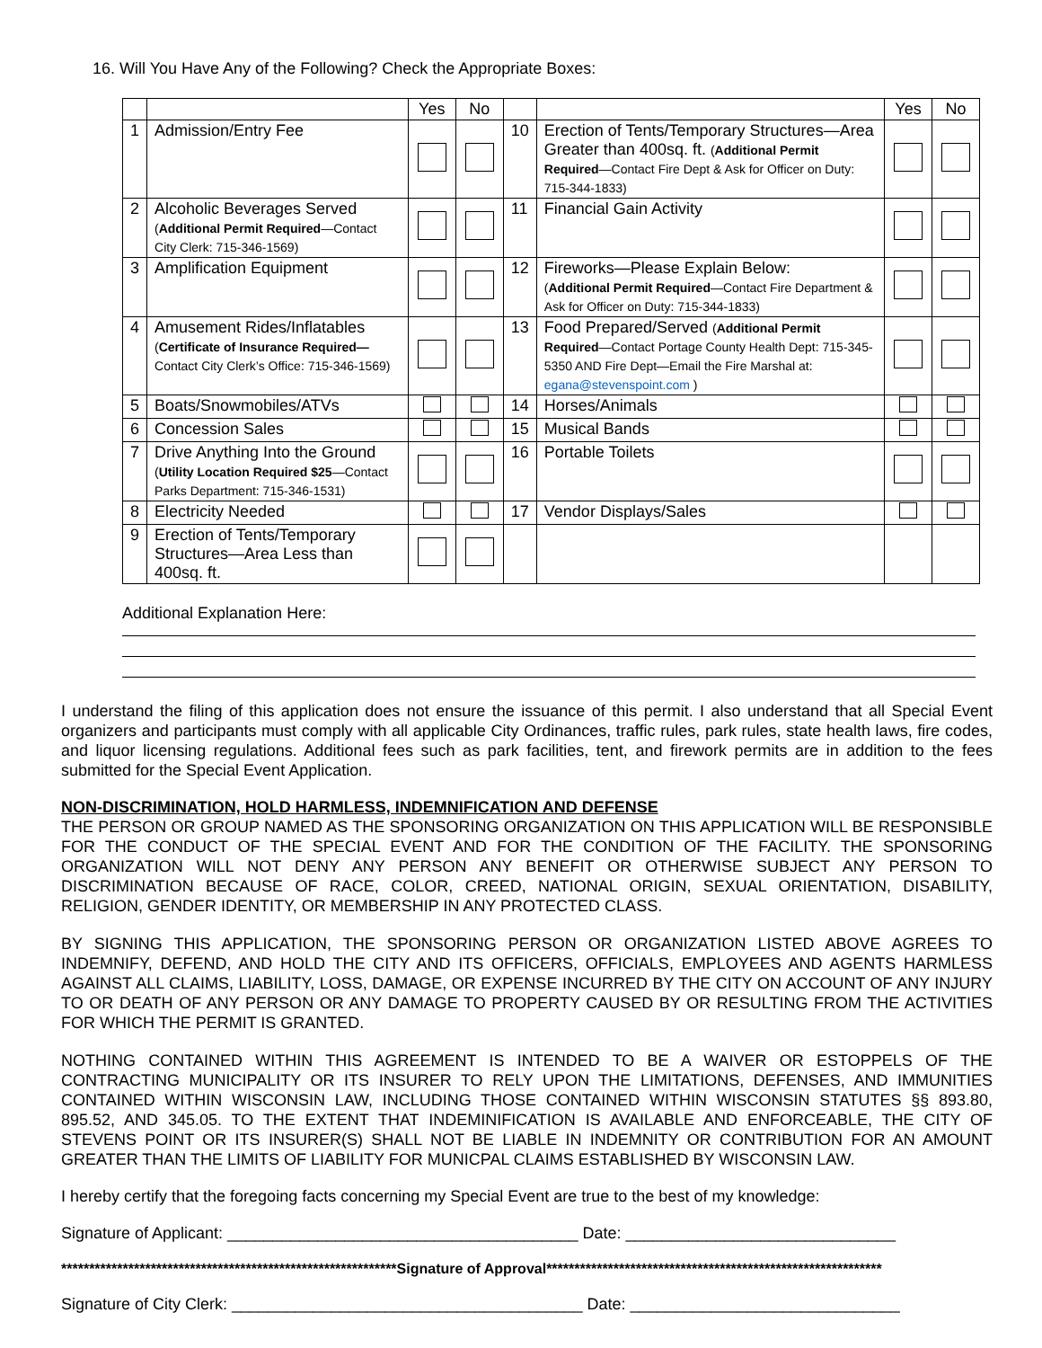16. Will You Have Any of the Following? Check the Appropriate Boxes:
| | | Yes | No | | | Yes | No |
| 1 | Admission/Entry Fee | | | 10 | Erection of Tents/Temporary Structures—Area Greater than 400sq. ft. ( Additional Permit Required —Contact Fire Dept & Ask for Officer on Duty: 715-344-1833) | | |
| 2 | Alcoholic Beverages Served ( Additional Permit Required —Contact City Clerk: 715-346-1569) | | | 11 | Financial Gain Activity | | |
| 3 | Amplification Equipment | | | 12 | Fireworks—Please Explain Below: ( Additional Permit Required —Contact Fire Department & Ask for Officer on Duty: 715-344-1833) | | |
| 4 | Amusement Rides/Inflatables ( Certificate of Insurance Required— Contact City Clerk’s Office: 715-346-1569) | | | 13 | Food Prepared/Served ( Additional Permit Required —Contact Portage County Health Dept: 715-345-5350 AND Fire Dept—Email the Fire Marshal at: egana@stevenspoint.com ) | | |
| 5 | Boats/Snowmobiles/ATVs | | | 14 | Horses/Animals | | |
| 6 | Concession Sales | | | 15 | Musical Bands | | |
| 7 | Drive Anything Into the Ground ( Utility Location Required $25 —Contact Parks Department: 715-346-1531) | | | 16 | Portable Toilets | | |
| 8 | Electricity Needed | | | 17 | Vendor Displays/Sales | | |
| 9 | Erection of Tents/Temporary Structures—Area Less than 400sq. ft. | | | | | | |
Additional Explanation Here:
I understand the filing of this application does not ensure the issuance of this permit. I also understand that all Special Event organizers and participants must comply with all applicable City Ordinances, traffic rules, park rules, state health laws, fire codes, and liquor licensing regulations. Additional fees such as park facilities, tent, and firework permits are in addition to the fees submitted for the Special Event Application.
NON-DISCRIMINATION, HOLD HARMLESS, INDEMNIFICATION AND DEFENSE
THE PERSON OR GROUP NAMED AS THE SPONSORING ORGANIZATION ON THIS APPLICATION WILL BE RESPONSIBLE FOR THE CONDUCT OF THE SPECIAL EVENT AND FOR THE CONDITION OF THE FACILITY. THE SPONSORING ORGANIZATION WILL NOT DENY ANY PERSON ANY BENEFIT OR OTHERWISE SUBJECT ANY PERSON TO DISCRIMINATION BECAUSE OF RACE, COLOR, CREED, NATIONAL ORIGIN, SEXUAL ORIENTATION, DISABILITY, RELIGION, GENDER IDENTITY, OR MEMBERSHIP IN ANY PROTECTED CLASS.
BY SIGNING THIS APPLICATION, THE SPONSORING PERSON OR ORGANIZATION LISTED ABOVE AGREES TO INDEMNIFY, DEFEND, AND HOLD THE CITY AND ITS OFFICERS, OFFICIALS, EMPLOYEES AND AGENTS HARMLESS AGAINST ALL CLAIMS, LIABILITY, LOSS, DAMAGE, OR EXPENSE INCURRED BY THE CITY ON ACCOUNT OF ANY INJURY TO OR DEATH OF ANY PERSON OR ANY DAMAGE TO PROPERTY CAUSED BY OR RESULTING FROM THE ACTIVITIES FOR WHICH THE PERMIT IS GRANTED.
NOTHING CONTAINED WITHIN THIS AGREEMENT IS INTENDED TO BE A WAIVER OR ESTOPPELS OF THE CONTRACTING MUNICIPALITY OR ITS INSURER TO RELY UPON THE LIMITATIONS, DEFENSES, AND IMMUNITIES CONTAINED WITHIN WISCONSIN LAW, INCLUDING THOSE CONTAINED WITHIN WISCONSIN STATUTES §§ 893.80, 895.52, AND 345.05. TO THE EXTENT THAT INDEMINIFICATION IS AVAILABLE AND ENFORCEABLE, THE CITY OF STEVENS POINT OR ITS INSURER(S) SHALL NOT BE LIABLE IN INDEMNITY OR CONTRIBUTION FOR AN AMOUNT GREATER THAN THE LIMITS OF LIABILITY FOR MUNICPAL CLAIMS ESTABLISHED BY WISCONSIN LAW.
I hereby certify that the foregoing facts concerning my Special Event are true to the best of my knowledge:
Signature of Applicant: _______________________________________ Date: ______________________________
************************************************************Signature of Approval************************************************************
Signature of City Clerk: _______________________________________ Date: ______________________________